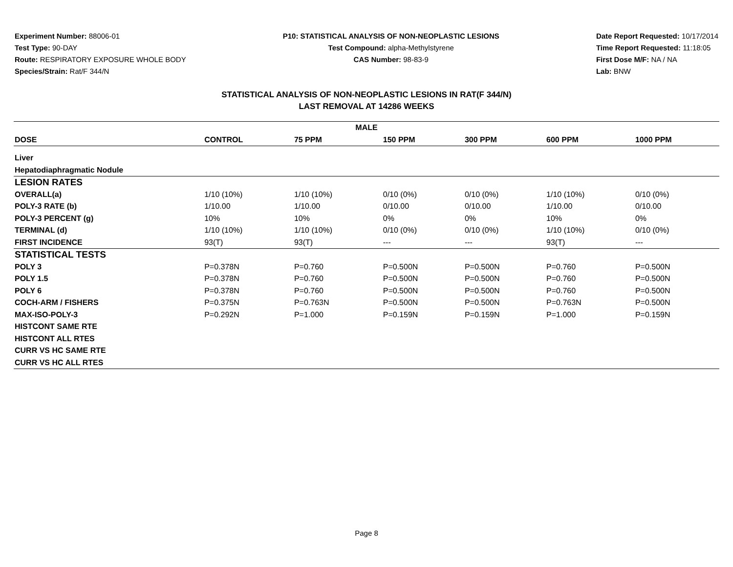Experiment Number: 88006-01
Test Type: 90-DAY
Route: RESPIRATORY EXPOSURE WHOLE BODY
Species/Strain: Rat/F 344/N
P10: STATISTICAL ANALYSIS OF NON-NEOPLASTIC LESIONS
Test Compound: alpha-Methylstyrene
CAS Number: 98-83-9
Date Report Requested: 10/17/2014
Time Report Requested: 11:18:05
First Dose M/F: NA / NA
Lab: BNW
STATISTICAL ANALYSIS OF NON-NEOPLASTIC LESIONS IN RAT(F 344/N)
LAST REMOVAL AT 14286 WEEKS
| MALE | | | | | | |
| --- | --- | --- | --- | --- | --- | --- |
| DOSE | CONTROL | 75 PPM | 150 PPM | 300 PPM | 600 PPM | 1000 PPM |
| Liver | | | | | | |
| Hepatodiaphragmatic Nodule | | | | | | |
| LESION RATES | | | | | | |
| OVERALL(a) | 1/10 (10%) | 1/10 (10%) | 0/10 (0%) | 0/10 (0%) | 1/10 (10%) | 0/10 (0%) |
| POLY-3 RATE (b) | 1/10.00 | 1/10.00 | 0/10.00 | 0/10.00 | 1/10.00 | 0/10.00 |
| POLY-3 PERCENT (g) | 10% | 10% | 0% | 0% | 10% | 0% |
| TERMINAL (d) | 1/10 (10%) | 1/10 (10%) | 0/10 (0%) | 0/10 (0%) | 1/10 (10%) | 0/10 (0%) |
| FIRST INCIDENCE | 93(T) | 93(T) | --- | --- | 93(T) | --- |
| STATISTICAL TESTS | | | | | | |
| POLY 3 | P=0.378N | P=0.760 | P=0.500N | P=0.500N | P=0.760 | P=0.500N |
| POLY 1.5 | P=0.378N | P=0.760 | P=0.500N | P=0.500N | P=0.760 | P=0.500N |
| POLY 6 | P=0.378N | P=0.760 | P=0.500N | P=0.500N | P=0.760 | P=0.500N |
| COCH-ARM / FISHERS | P=0.375N | P=0.763N | P=0.500N | P=0.500N | P=0.763N | P=0.500N |
| MAX-ISO-POLY-3 | P=0.292N | P=1.000 | P=0.159N | P=0.159N | P=1.000 | P=0.159N |
| HISTCONT SAME RTE | | | | | | |
| HISTCONT ALL RTES | | | | | | |
| CURR VS HC SAME RTE | | | | | | |
| CURR VS HC ALL RTES | | | | | | |
Page 8